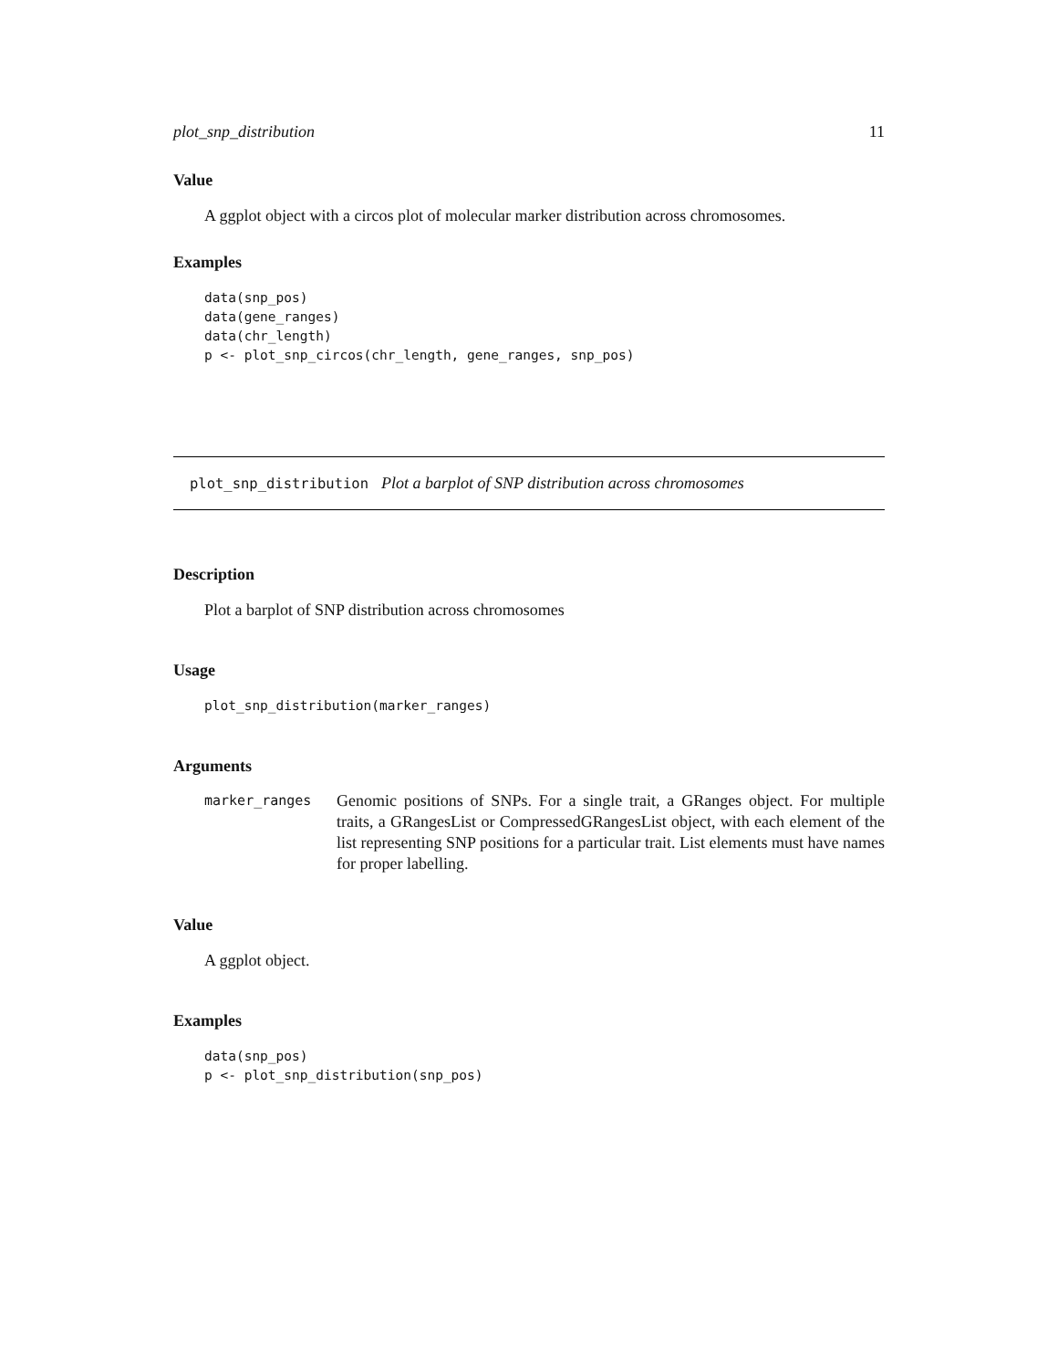plot_snp_distribution 11
Value
A ggplot object with a circos plot of molecular marker distribution across chromosomes.
Examples
data(snp_pos)
data(gene_ranges)
data(chr_length)
p <- plot_snp_circos(chr_length, gene_ranges, snp_pos)
plot_snp_distribution Plot a barplot of SNP distribution across chromosomes
Description
Plot a barplot of SNP distribution across chromosomes
Usage
plot_snp_distribution(marker_ranges)
Arguments
marker_ranges
Genomic positions of SNPs. For a single trait, a GRanges object. For multiple traits, a GRangesList or CompressedGRangesList object, with each element of the list representing SNP positions for a particular trait. List elements must have names for proper labelling.
Value
A ggplot object.
Examples
data(snp_pos)
p <- plot_snp_distribution(snp_pos)